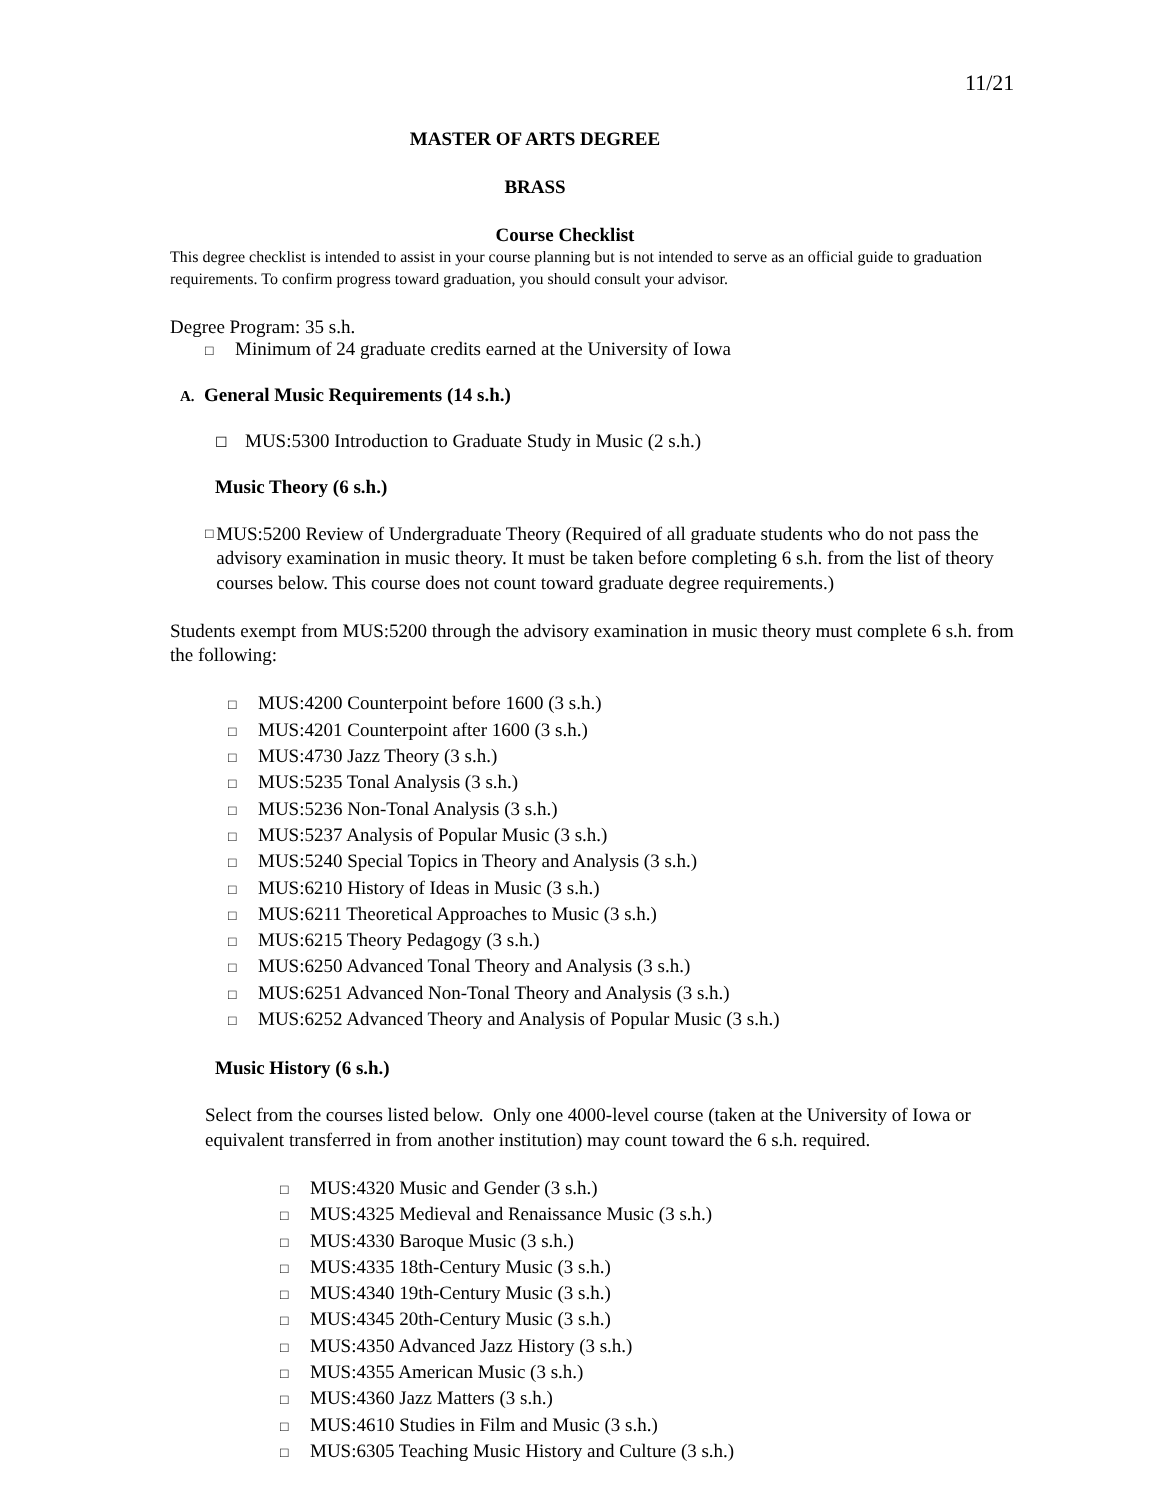11/21
MASTER OF ARTS DEGREE
BRASS
Course Checklist
This degree checklist is intended to assist in your course planning but is not intended to serve as an official guide to graduation requirements. To confirm progress toward graduation, you should consult your advisor.
Degree Program: 35 s.h.
□ Minimum of 24 graduate credits earned at the University of Iowa
A. General Music Requirements (14 s.h.)
☐ MUS:5300 Introduction to Graduate Study in Music (2 s.h.)
Music Theory (6 s.h.)
□ MUS:5200 Review of Undergraduate Theory (Required of all graduate students who do not pass the advisory examination in music theory. It must be taken before completing 6 s.h. from the list of theory courses below. This course does not count toward graduate degree requirements.)
Students exempt from MUS:5200 through the advisory examination in music theory must complete 6 s.h. from the following:
□ MUS:4200 Counterpoint before 1600 (3 s.h.)
□ MUS:4201 Counterpoint after 1600 (3 s.h.)
□ MUS:4730 Jazz Theory (3 s.h.)
□ MUS:5235 Tonal Analysis (3 s.h.)
□ MUS:5236 Non-Tonal Analysis (3 s.h.)
□ MUS:5237 Analysis of Popular Music (3 s.h.)
□ MUS:5240 Special Topics in Theory and Analysis (3 s.h.)
□ MUS:6210 History of Ideas in Music (3 s.h.)
□ MUS:6211 Theoretical Approaches to Music (3 s.h.)
□ MUS:6215 Theory Pedagogy (3 s.h.)
□ MUS:6250 Advanced Tonal Theory and Analysis (3 s.h.)
□ MUS:6251 Advanced Non-Tonal Theory and Analysis (3 s.h.)
□ MUS:6252 Advanced Theory and Analysis of Popular Music (3 s.h.)
Music History (6 s.h.)
Select from the courses listed below. Only one 4000-level course (taken at the University of Iowa or equivalent transferred in from another institution) may count toward the 6 s.h. required.
□ MUS:4320 Music and Gender (3 s.h.)
□ MUS:4325 Medieval and Renaissance Music (3 s.h.)
□ MUS:4330 Baroque Music (3 s.h.)
□ MUS:4335 18th-Century Music (3 s.h.)
□ MUS:4340 19th-Century Music (3 s.h.)
□ MUS:4345 20th-Century Music (3 s.h.)
□ MUS:4350 Advanced Jazz History (3 s.h.)
□ MUS:4355 American Music (3 s.h.)
□ MUS:4360 Jazz Matters (3 s.h.)
□ MUS:4610 Studies in Film and Music (3 s.h.)
□ MUS:6305 Teaching Music History and Culture (3 s.h.)